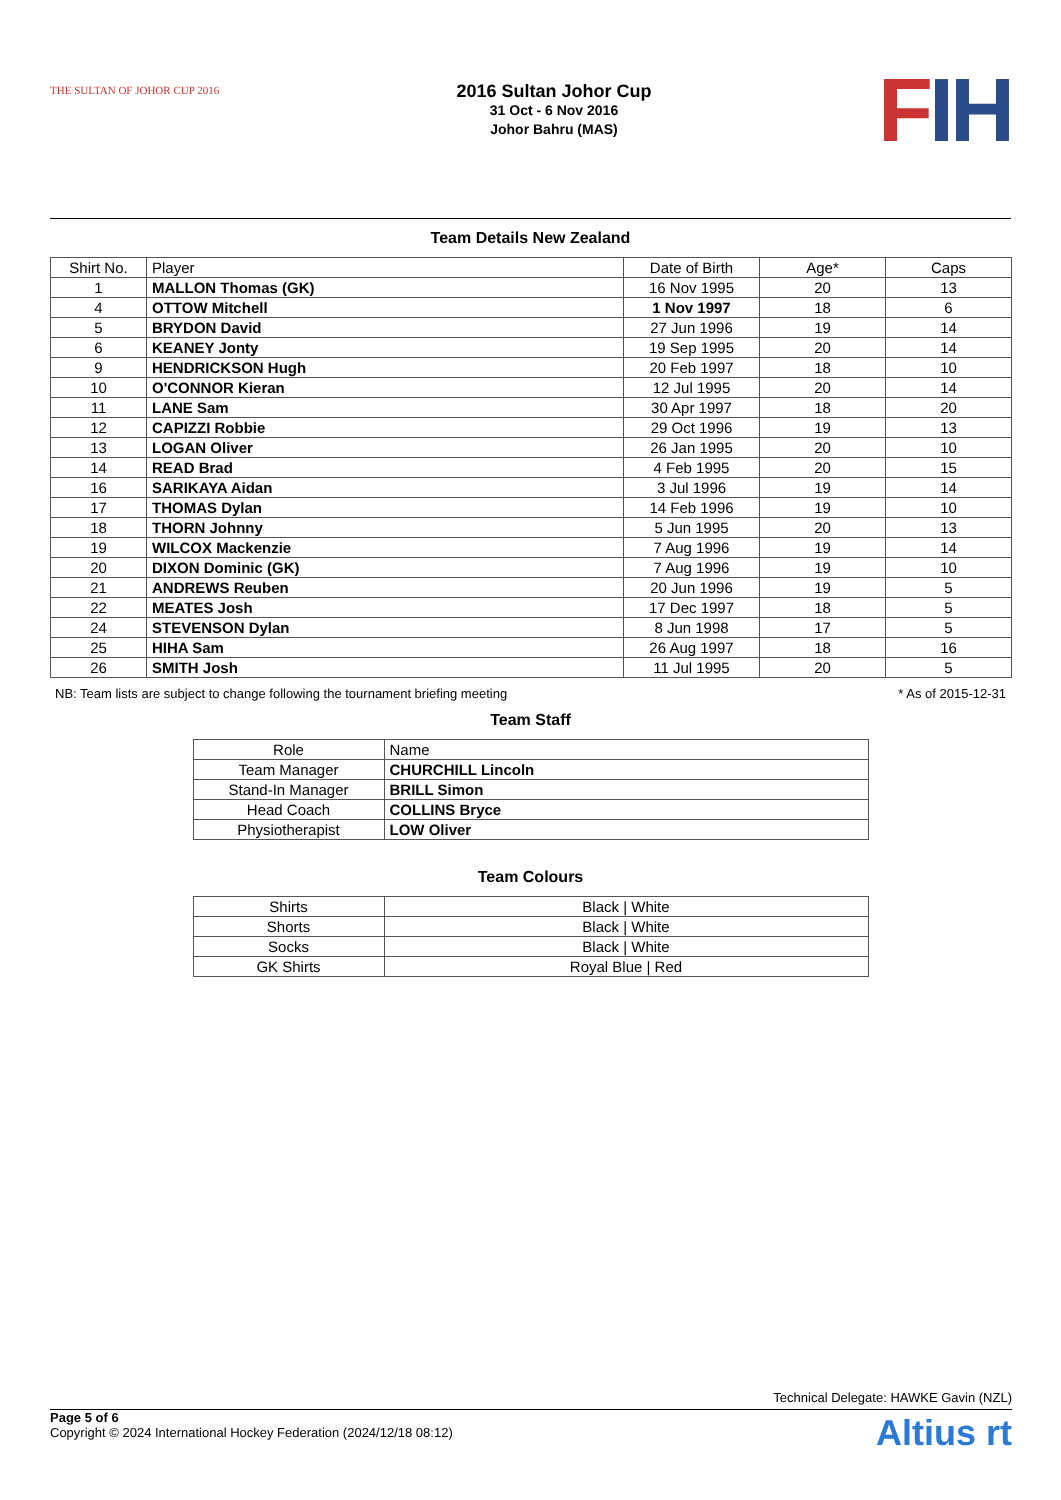THE SULTAN OF JOHOR CUP 2016
2016 Sultan Johor Cup
31 Oct - 6 Nov 2016
Johor Bahru (MAS)
FIH
Team Details New Zealand
| Shirt No. | Player | Date of Birth | Age* | Caps |
| --- | --- | --- | --- | --- |
| 1 | MALLON Thomas (GK) | 16 Nov 1995 | 20 | 13 |
| 4 | OTTOW Mitchell | 1 Nov 1997 | 18 | 6 |
| 5 | BRYDON David | 27 Jun 1996 | 19 | 14 |
| 6 | KEANEY Jonty | 19 Sep 1995 | 20 | 14 |
| 9 | HENDRICKSON Hugh | 20 Feb 1997 | 18 | 10 |
| 10 | O'CONNOR Kieran | 12 Jul 1995 | 20 | 14 |
| 11 | LANE Sam | 30 Apr 1997 | 18 | 20 |
| 12 | CAPIZZI Robbie | 29 Oct 1996 | 19 | 13 |
| 13 | LOGAN Oliver | 26 Jan 1995 | 20 | 10 |
| 14 | READ Brad | 4 Feb 1995 | 20 | 15 |
| 16 | SARIKAYA Aidan | 3 Jul 1996 | 19 | 14 |
| 17 | THOMAS Dylan | 14 Feb 1996 | 19 | 10 |
| 18 | THORN Johnny | 5 Jun 1995 | 20 | 13 |
| 19 | WILCOX Mackenzie | 7 Aug 1996 | 19 | 14 |
| 20 | DIXON Dominic (GK) | 7 Aug 1996 | 19 | 10 |
| 21 | ANDREWS Reuben | 20 Jun 1996 | 19 | 5 |
| 22 | MEATES Josh | 17 Dec 1997 | 18 | 5 |
| 24 | STEVENSON Dylan | 8 Jun 1998 | 17 | 5 |
| 25 | HIHA Sam | 26 Aug 1997 | 18 | 16 |
| 26 | SMITH Josh | 11 Jul 1995 | 20 | 5 |
NB: Team lists are subject to change following the tournament briefing meeting * As of 2015-12-31
Team Staff
| Role | Name |
| --- | --- |
| Team Manager | CHURCHILL Lincoln |
| Stand-In Manager | BRILL Simon |
| Head Coach | COLLINS Bryce |
| Physiotherapist | LOW Oliver |
Team Colours
| Shirts | Black / White |
| Shorts | Black / White |
| Socks | Black / White |
| GK Shirts | Royal Blue / Red |
Technical Delegate: HAWKE Gavin (NZL)
Page 5 of 6
Copyright © 2024 International Hockey Federation (2024/12/18 08:12)
Altius rt